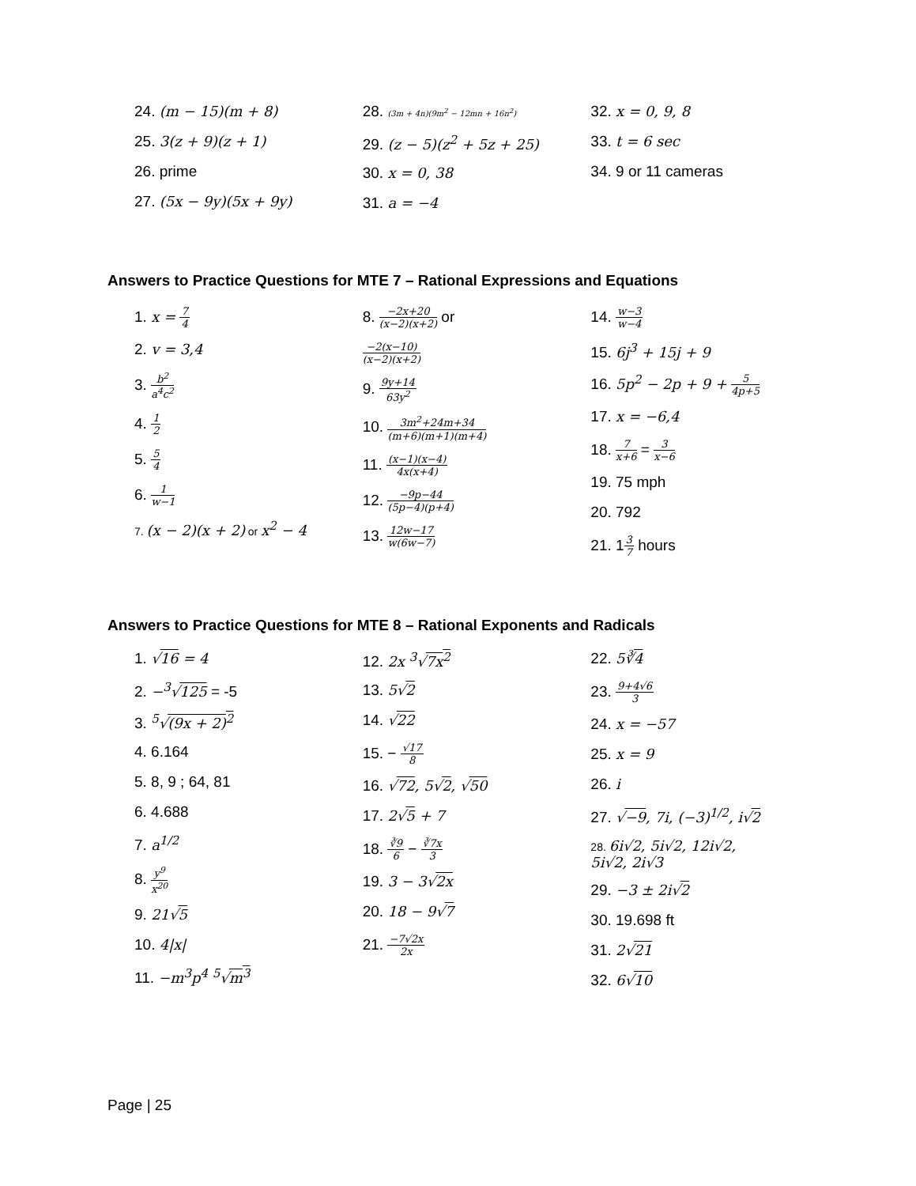24. (m − 15)(m + 8)
25. 3(z + 9)(z + 1)
26. prime
27. (5x − 9y)(5x + 9y)
28. (3m + 4n)(9m<sup>2</sup> − 12mn + 16n<sup>2</sup>)
29. (z − 5)(z<sup>2</sup> + 5z + 25)
30. x = 0, 38
31. a = −4
32. x = 0, 9, 8
33. t = 6 sec
34. 9 or 11 cameras
Answers to Practice Questions for MTE 7 – Rational Expressions and Equations
1. x = 7 4
2. v = 3,4
3. b<sup>2</sup> a<sup>4</sup>c<sup>2</sup>
4. 1 2
5. 5 4
6. 1 w−1
7. (x − 2)(x + 2) or x<sup>2</sup> − 4
8. −2x+20 (x−2)(x+2) or
−2(x−10) (x−2)(x+2)
9. 9y+14 63y<sup>2</sup>
10. 3m<sup>2</sup>+24m+34 (m+6)(m+1)(m+4)
11. (x−1)(x−4) 4x(x+4)
12. −9p−44 (5p−4)(p+4)
13. 12w−17 w(6w−7)
14. w−3 w−4
15. 6j<sup>3</sup> + 15j + 9
16. 5p<sup>2</sup> − 2p + 9 + 5 4p+5
17. x = −6,4
18. 7 x+6 = 3 x−6
19. 75 mph
20. 792
21. 13 7 hours
Answers to Practice Questions for MTE 8 – Rational Exponents and Radicals
1. √16 = 4
2. −<sup>3</sup>√125 = -5
3. <sup>5</sup>√(9x + 2)<sup>2</sup>
4. 6.164
5. 8, 9 ; 64, 81
6. 4.688
7. a<sup>1/2</sup>
8. y<sup>9</sup> x<sup>20</sup>
9. 21√5
10. 4|x|
11. −m<sup>3</sup>p<sup>4</sup> <sup>5</sup>√m<sup>3</sup>
12. 2x <sup>3</sup>√7x<sup>2</sup>
13. 5√2
14. √22
15. − √17 8
16. √72, 5√2, √50
17. 2√5 + 7
18. ∛9 6 − ∛7x 3
19. 3 − 3√2x
20. 18 − 9√7
21. −7√2x 2x
22. 5∛4
23. 9+4√6 3
24. x = −57
25. x = 9
26. i
27. √−9, 7i, (−3)<sup>1/2</sup>, i√2
28. 6i√2, 5i√2, 12i√2,
5i√2, 2i√3
29. −3 ± 2i√2
30. 19.698 ft
31. 2√21
32. 6√10
Page | 25